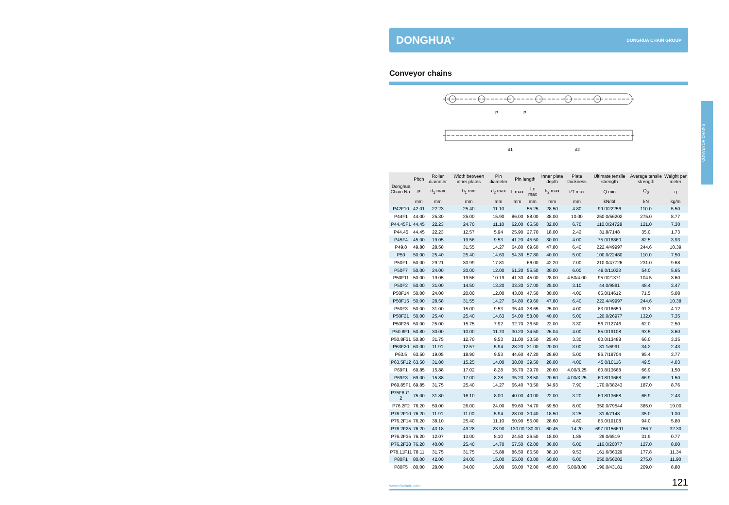CONVEYOR CHAINS
DONGHUA<sup>®</sup> DONGHUA CHAIN GROUP
Conveyor chains
P
P
d1
d2
| Donghua Chain No. | Pitch | Roller diameter | Width between inner plates | Pin diameter | Pin length | | Inner plate depth | Plate thickness | Ultimate tensile strength | Average tensile strength | Weight per meter |
| --- | --- | --- | --- | --- | --- | --- | --- | --- | --- | --- | --- |
| | P | d<sub>1</sub> max | b<sub>1</sub> min | d<sub>2</sub> max | L max | Lc max | h<sub>2</sub> max | t/T max | Q min | Q<sub>0</sub> | q |
| | mm | mm | mm | mm | mm | mm | mm | mm | kN/lbf | kN | kg/m |
| P42F10 | 42.01 | 22.23 | 25.40 | 11.10 | - | 55.25 | 28.50 | 4.80 | 99.0/22256 | 110.0 | 5.50 |
| P44F1 | 44.00 | 25.30 | 25.00 | 15.90 | 86.00 | 88.00 | 38.00 | 10.00 | 250.0/56202 | 275.0 | 8.77 |
| P44.45F1 | 44.45 | 22.23 | 24.70 | 11.10 | 62.00 | 65.50 | 32.00 | 6.70 | 110.0/24728 | 121.0 | 7.30 |
| P44.45 | 44.45 | 22.23 | 12.57 | 5.94 | 25.90 | 27.70 | 18.00 | 2.42 | 31.8/7148 | 35.0 | 1.73 |
| P45F4 | 45.00 | 19.05 | 19.56 | 9.53 | 41.20 | 45.50 | 30.00 | 4.00 | 75.0/16860 | 82.5 | 3.93 |
| P49.8 | 49.80 | 28.58 | 31.55 | 14.27 | 64.80 | 69.60 | 47.80 | 6.40 | 222.4/49997 | 244.6 | 10.39 |
| P50 | 50.00 | 25.40 | 25.40 | 14.63 | 54.30 | 57.80 | 40.00 | 5.00 | 100.0/22480 | 110.0 | 7.50 |
| P50F1 | 50.00 | 29.21 | 30.99 | 17.81 | - | 66.00 | 42.20 | 7.00 | 210.0/47726 | 231.0 | 9.68 |
| P50F7 | 50.00 | 24.00 | 20.00 | 12.00 | 51.20 | 55.50 | 30.00 | 6.00 | 49.0/11023 | 54.0 | 5.65 |
| P50F11 | 50.00 | 19.05 | 19.56 | 10.19 | 41.30 | 45.00 | 28.00 | 4.50/4.00 | 95.0/21371 | 104.5 | 3.60 |
| P50F2 | 50.00 | 31.00 | 14.50 | 13.20 | 33.30 | 37.00 | 25.00 | 3.10 | 44.0/9891 | 48.4 | 3.47 |
| P50F14 | 50.00 | 24.00 | 20.00 | 12.00 | 43.00 | 47.50 | 30.00 | 4.00 | 65.0/14612 | 71.5 | 5.08 |
| P50F15 | 50.00 | 28.58 | 31.55 | 14.27 | 64.80 | 69.60 | 47.80 | 6.40 | 222.4/49997 | 244.6 | 10.38 |
| P50F3 | 50.00 | 31.00 | 15.00 | 9.53 | 35.40 | 38.65 | 25.00 | 4.00 | 83.0/18659 | 91.3 | 4.12 |
| P50F21 | 50.00 | 25.40 | 25.40 | 14.63 | 54.00 | 58.00 | 40.00 | 5.00 | 120.0/26977 | 132.0 | 7.35 |
| P50F26 | 50.00 | 25.00 | 15.75 | 7.92 | 32.70 | 36.50 | 22.00 | 3.30 | 56.7/12746 | 62.0 | 2.50 |
| P50.8F1 | 50.80 | 30.00 | 10.00 | 11.70 | 30.20 | 34.50 | 26.04 | 4.00 | 85.0/19108 | 93.5 | 3.60 |
| P50.8F31 | 50.80 | 31.75 | 12.70 | 9.53 | 31.00 | 33.50 | 25.40 | 3.30 | 60.0/13488 | 66.0 | 3.35 |
| P63F20 | 63.00 | 11.91 | 12.57 | 5.94 | 28.20 | 31.00 | 20.00 | 3.00 | 31.1/6991 | 34.2 | 2.43 |
| P63.5 | 63.50 | 19.05 | 18.90 | 9.53 | 44.60 | 47.20 | 28.60 | 5.00 | 86.7/19704 | 95.4 | 3.77 |
| P63.5F12 | 63.50 | 31.80 | 15.25 | 14.00 | 38.00 | 39.50 | 26.00 | 4.00 | 45.0/10116 | 49.5 | 4.03 |
| P69F1 | 69.85 | 15.88 | 17.02 | 8.28 | 36.70 | 39.70 | 20.60 | 4.00/3.25 | 60.8/13668 | 66.9 | 1.50 |
| P69F3 | 69.00 | 15.88 | 17.00 | 8.28 | 35.20 | 38.50 | 20.60 | 4.00/3.25 | 60.8/13668 | 66.9 | 1.50 |
| P69.85F1 | 69.85 | 31.75 | 25.40 | 14.27 | 66.40 | 73.50 | 34.93 | 7.90 | 170.0/38243 | 187.0 | 8.76 |
| P75F8-G-2 | 75.00 | 31.80 | 16.10 | 8.00 | 40.00 | 40.00 | 22.00 | 3.20 | 60.8/13668 | 66.9 | 2.43 |
| P76.2F2 | 76.20 | 50.00 | 26.00 | 24.00 | 69.60 | 74.70 | 59.50 | 8.00 | 350.0/79544 | 385.0 | 19.00 |
| P76.2F10 | 76.20 | 11.91 | 11.00 | 5.94 | 28.00 | 30.40 | 18.50 | 3.25 | 31.8/7148 | 35.0 | 1.30 |
| P76.2F14 | 76.20 | 38.10 | 25.40 | 11.10 | 50.90 | 55.00 | 28.60 | 4.80 | 85.0/19108 | 94.0 | 5.80 |
| P76.2F25 | 76.20 | 43.18 | 49.28 | 23.90 | 130.00 | 130.00 | 60.45 | 14.20 | 697.0/156691 | 766.7 | 32.30 |
| P76.2F35 | 76.20 | 12.07 | 13.00 | 8.10 | 24.50 | 26.50 | 18.00 | 1.85 | 29.0/6519 | 31.9 | 0.77 |
| P76.2F38 | 76.20 | 40.00 | 25.40 | 14.70 | 57.50 | 62.00 | 36.00 | 6.00 | 116.0/26077 | 127.0 | 8.00 |
| P78.11F11 | 78.11 | 31.75 | 31.75 | 15.88 | 86.50 | 86.50 | 38.10 | 9.53 | 161.6/36329 | 177.8 | 11.34 |
| P80F1 | 80.00 | 42.00 | 24.00 | 15.00 | 55.00 | 60.00 | 60.00 | 6.00 | 250.0/56202 | 275.0 | 11.90 |
| P80F5 | 80.00 | 28.00 | 34.00 | 16.00 | 68.00 | 72.00 | 45.00 | 5.00/8.00 | 190.0/43181 | 209.0 | 8.80 |
www.dhchain.com 121